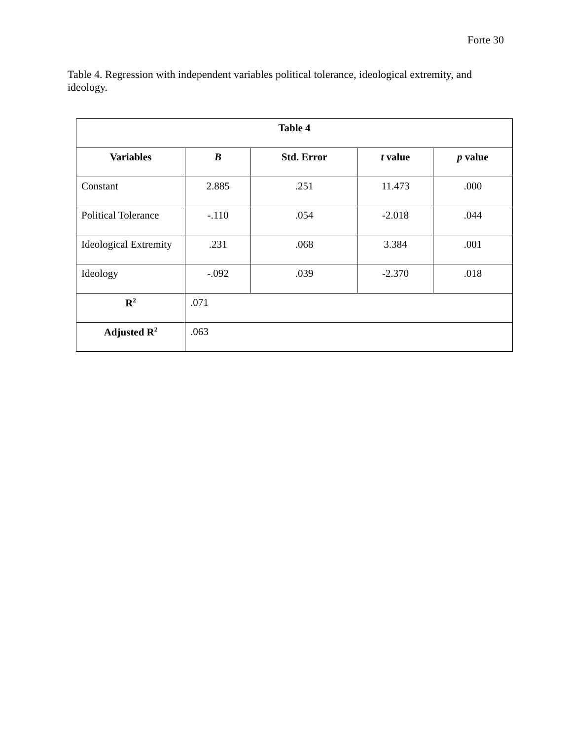Forte 30
Table 4. Regression with independent variables political tolerance, ideological extremity, and ideology.
| Table 4 | | | | |
| --- | --- | --- | --- | --- |
| Variables | B | Std. Error | t value | p value |
| Constant | 2.885 | .251 | 11.473 | .000 |
| Political Tolerance | -.110 | .054 | -2.018 | .044 |
| Ideological Extremity | .231 | .068 | 3.384 | .001 |
| Ideology | -.092 | .039 | -2.370 | .018 |
| R<sup>2</sup> | .071 | | | |
| Adjusted R<sup>2</sup> | .063 | | | |